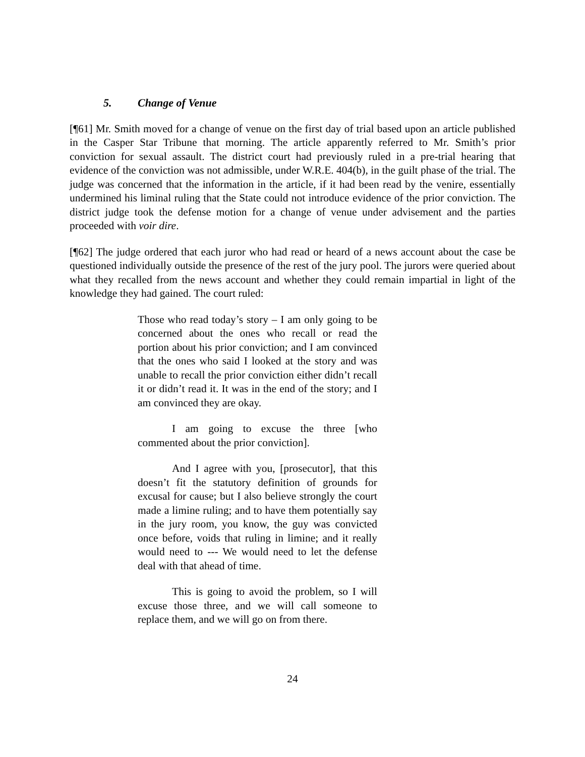5. Change of Venue
[¶61] Mr. Smith moved for a change of venue on the first day of trial based upon an article published in the Casper Star Tribune that morning. The article apparently referred to Mr. Smith’s prior conviction for sexual assault. The district court had previously ruled in a pre-trial hearing that evidence of the conviction was not admissible, under W.R.E. 404(b), in the guilt phase of the trial. The judge was concerned that the information in the article, if it had been read by the venire, essentially undermined his liminal ruling that the State could not introduce evidence of the prior conviction. The district judge took the defense motion for a change of venue under advisement and the parties proceeded with voir dire.
[¶62] The judge ordered that each juror who had read or heard of a news account about the case be questioned individually outside the presence of the rest of the jury pool. The jurors were queried about what they recalled from the news account and whether they could remain impartial in light of the knowledge they had gained. The court ruled:
Those who read today’s story – I am only going to be concerned about the ones who recall or read the portion about his prior conviction; and I am convinced that the ones who said I looked at the story and was unable to recall the prior conviction either didn’t recall it or didn’t read it. It was in the end of the story; and I am convinced they are okay.
I am going to excuse the three [who commented about the prior conviction].
And I agree with you, [prosecutor], that this doesn’t fit the statutory definition of grounds for excusal for cause; but I also believe strongly the court made a limine ruling; and to have them potentially say in the jury room, you know, the guy was convicted once before, voids that ruling in limine; and it really would need to --- We would need to let the defense deal with that ahead of time.
This is going to avoid the problem, so I will excuse those three, and we will call someone to replace them, and we will go on from there.
24